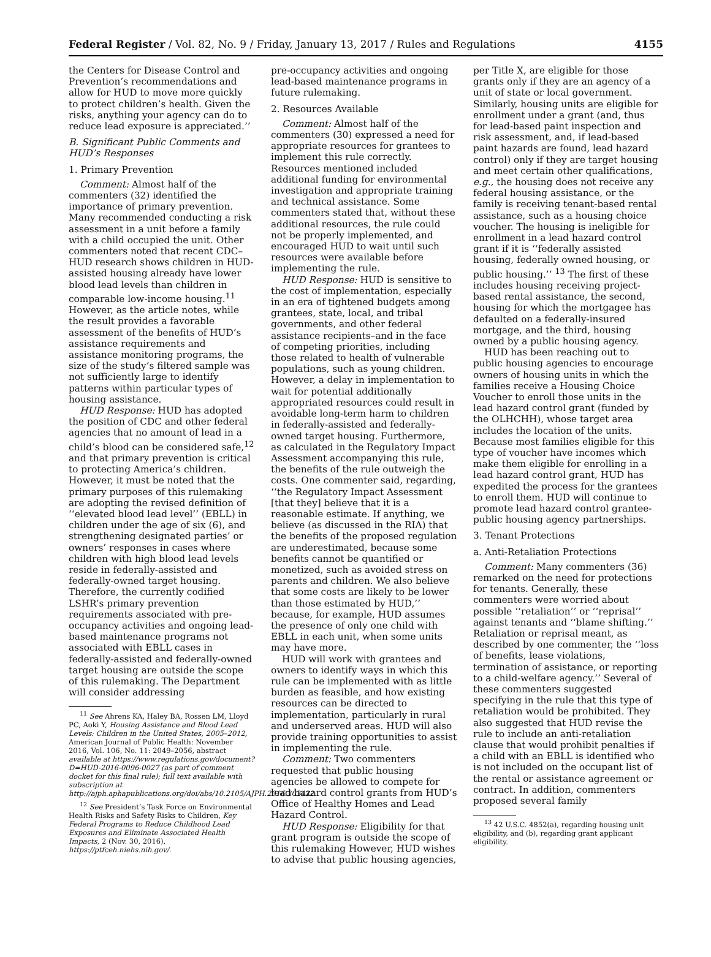Federal Register / Vol. 82, No. 9 / Friday, January 13, 2017 / Rules and Regulations 4155
the Centers for Disease Control and Prevention’s recommendations and allow for HUD to move more quickly to protect children’s health. Given the risks, anything your agency can do to reduce lead exposure is appreciated.’’
B. Significant Public Comments and HUD’s Responses
1. Primary Prevention
Comment: Almost half of the commenters (32) identified the importance of primary prevention. Many recommended conducting a risk assessment in a unit before a family with a child occupied the unit. Other commenters noted that recent CDC–HUD research shows children in HUD-assisted housing already have lower blood lead levels than children in comparable low-income housing.<sup>11</sup> However, as the article notes, while the result provides a favorable assessment of the benefits of HUD’s assistance requirements and assistance monitoring programs, the size of the study’s filtered sample was not sufficiently large to identify patterns within particular types of housing assistance.
HUD Response: HUD has adopted the position of CDC and other federal agencies that no amount of lead in a child’s blood can be considered safe,<sup>12</sup> and that primary prevention is critical to protecting America’s children. However, it must be noted that the primary purposes of this rulemaking are adopting the revised definition of ‘‘elevated blood lead level’’ (EBLL) in children under the age of six (6), and strengthening designated parties’ or owners’ responses in cases where children with high blood lead levels reside in federally-assisted and federally-owned target housing. Therefore, the currently codified LSHR’s primary prevention requirements associated with pre-occupancy activities and ongoing lead-based maintenance programs not associated with EBLL cases in federally-assisted and federally-owned target housing are outside the scope of this rulemaking. The Department will consider addressing
<sup>11</sup> See Ahrens KA, Haley BA, Rossen LM, Lloyd PC, Aoki Y, Housing Assistance and Blood Lead Levels: Children in the United States, 2005–2012, American Journal of Public Health: November 2016, Vol. 106, No. 11: 2049–2056, abstract available at https://www.regulations.gov/document?D=HUD-2016-0096-0027 (as part of comment docket for this final rule); full text available with subscription at http://ajph.aphapublications.org/doi/abs/10.2105/AJPH.2016.303432.
<sup>12</sup> See President’s Task Force on Environmental Health Risks and Safety Risks to Children, Key Federal Programs to Reduce Childhood Lead Exposures and Eliminate Associated Health Impacts, 2 (Nov. 30, 2016), https://ptfceh.niehs.nih.gov/.
pre-occupancy activities and ongoing lead-based maintenance programs in future rulemaking.
2. Resources Available
Comment: Almost half of the commenters (30) expressed a need for appropriate resources for grantees to implement this rule correctly. Resources mentioned included additional funding for environmental investigation and appropriate training and technical assistance. Some commenters stated that, without these additional resources, the rule could not be properly implemented, and encouraged HUD to wait until such resources were available before implementing the rule.
HUD Response: HUD is sensitive to the cost of implementation, especially in an era of tightened budgets among grantees, state, local, and tribal governments, and other federal assistance recipients–and in the face of competing priorities, including those related to health of vulnerable populations, such as young children. However, a delay in implementation to wait for potential additionally appropriated resources could result in avoidable long-term harm to children in federally-assisted and federally-owned target housing. Furthermore, as calculated in the Regulatory Impact Assessment accompanying this rule, the benefits of the rule outweigh the costs. One commenter said, regarding, ‘‘the Regulatory Impact Assessment [that they] believe that it is a reasonable estimate. If anything, we believe (as discussed in the RIA) that the benefits of the proposed regulation are underestimated, because some benefits cannot be quantified or monetized, such as avoided stress on parents and children. We also believe that some costs are likely to be lower than those estimated by HUD,’’ because, for example, HUD assumes the presence of only one child with EBLL in each unit, when some units may have more.
HUD will work with grantees and owners to identify ways in which this rule can be implemented with as little burden as feasible, and how existing resources can be directed to implementation, particularly in rural and underserved areas. HUD will also provide training opportunities to assist in implementing the rule.
Comment: Two commenters requested that public housing agencies be allowed to compete for lead hazard control grants from HUD’s Office of Healthy Homes and Lead Hazard Control.
HUD Response: Eligibility for that grant program is outside the scope of this rulemaking However, HUD wishes to advise that public housing agencies,
per Title X, are eligible for those grants only if they are an agency of a unit of state or local government. Similarly, housing units are eligible for enrollment under a grant (and, thus for lead-based paint inspection and risk assessment, and, if lead-based paint hazards are found, lead hazard control) only if they are target housing and meet certain other qualifications, e.g., the housing does not receive any federal housing assistance, or the family is receiving tenant-based rental assistance, such as a housing choice voucher. The housing is ineligible for enrollment in a lead hazard control grant if it is ‘‘federally assisted housing, federally owned housing, or public housing.’’ <sup>13</sup> The first of these includes housing receiving project-based rental assistance, the second, housing for which the mortgagee has defaulted on a federally-insured mortgage, and the third, housing owned by a public housing agency.
HUD has been reaching out to public housing agencies to encourage owners of housing units in which the families receive a Housing Choice Voucher to enroll those units in the lead hazard control grant (funded by the OLHCHH), whose target area includes the location of the units. Because most families eligible for this type of voucher have incomes which make them eligible for enrolling in a lead hazard control grant, HUD has expedited the process for the grantees to enroll them. HUD will continue to promote lead hazard control grantee-public housing agency partnerships.
3. Tenant Protections
a. Anti-Retaliation Protections
Comment: Many commenters (36) remarked on the need for protections for tenants. Generally, these commenters were worried about possible ‘‘retaliation’’ or ‘‘reprisal’’ against tenants and ‘‘blame shifting.’’ Retaliation or reprisal meant, as described by one commenter, the ‘‘loss of benefits, lease violations, termination of assistance, or reporting to a child-welfare agency.’’ Several of these commenters suggested specifying in the rule that this type of retaliation would be prohibited. They also suggested that HUD revise the rule to include an anti-retaliation clause that would prohibit penalties if a child with an EBLL is identified who is not included on the occupant list of the rental or assistance agreement or contract. In addition, commenters proposed several family
<sup>13</sup> 42 U.S.C. 4852(a), regarding housing unit eligibility, and (b), regarding grant applicant eligibility.